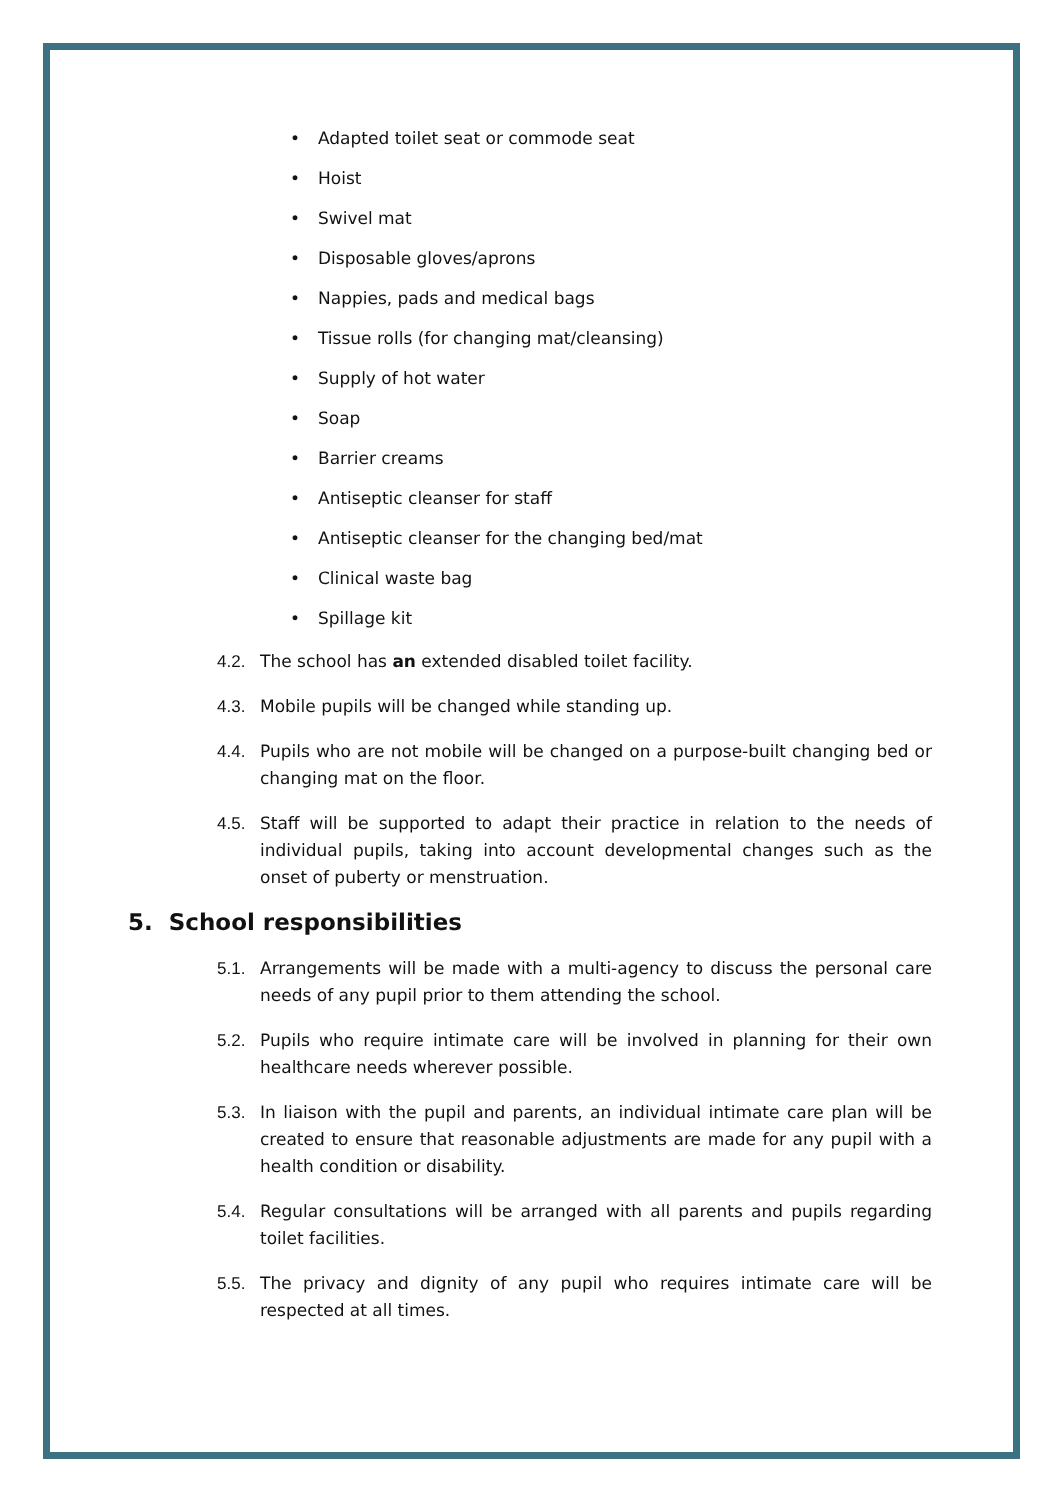• Adapted toilet seat or commode seat
• Hoist
• Swivel mat
• Disposable gloves/aprons
• Nappies, pads and medical bags
• Tissue rolls (for changing mat/cleansing)
• Supply of hot water
• Soap
• Barrier creams
• Antiseptic cleanser for staff
• Antiseptic cleanser for the changing bed/mat
• Clinical waste bag
• Spillage kit
4.2. The school has an extended disabled toilet facility.
4.3. Mobile pupils will be changed while standing up.
4.4. Pupils who are not mobile will be changed on a purpose-built changing bed or changing mat on the floor.
4.5. Staff will be supported to adapt their practice in relation to the needs of individual pupils, taking into account developmental changes such as the onset of puberty or menstruation.
5. School responsibilities
5.1. Arrangements will be made with a multi-agency to discuss the personal care needs of any pupil prior to them attending the school.
5.2. Pupils who require intimate care will be involved in planning for their own healthcare needs wherever possible.
5.3. In liaison with the pupil and parents, an individual intimate care plan will be created to ensure that reasonable adjustments are made for any pupil with a health condition or disability.
5.4. Regular consultations will be arranged with all parents and pupils regarding toilet facilities.
5.5. The privacy and dignity of any pupil who requires intimate care will be respected at all times.